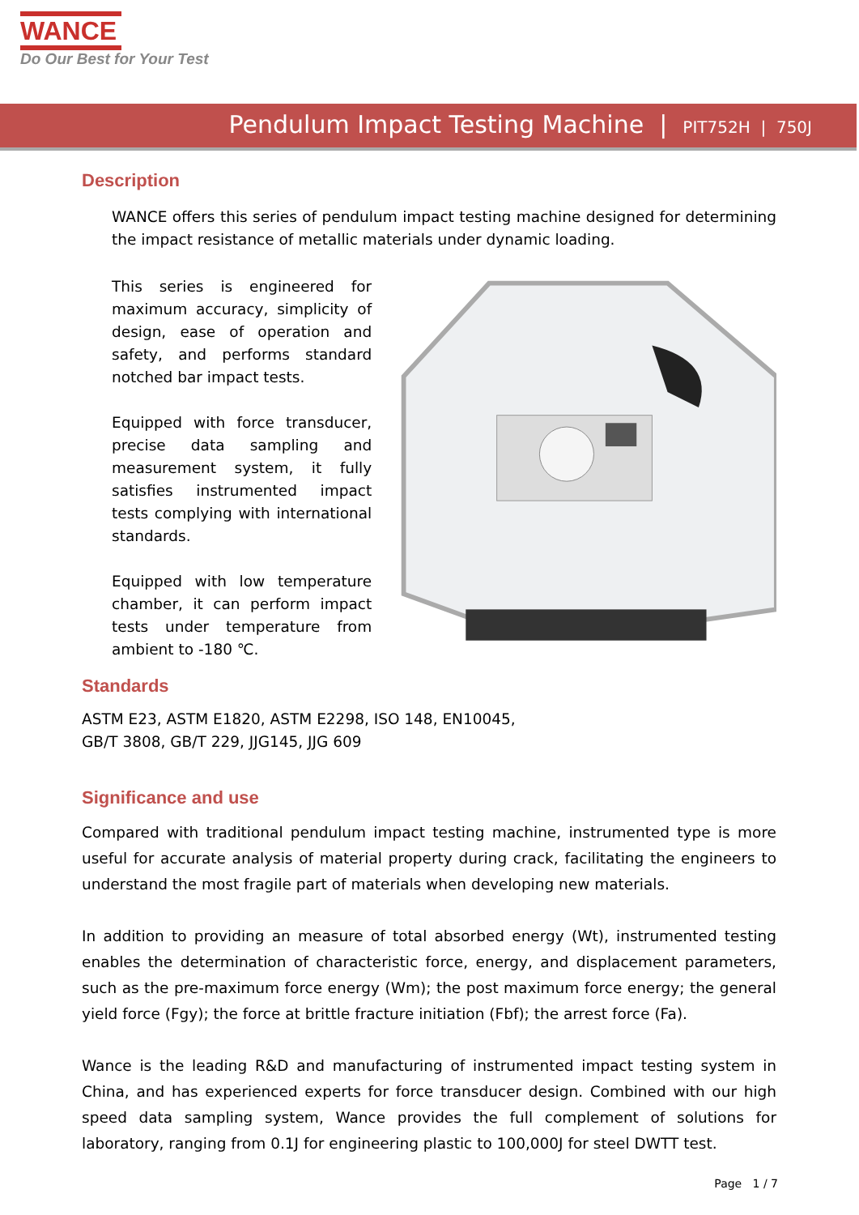WANCE
Do Our Best for Your Test
Pendulum Impact Testing Machine | PIT752H | 750J
Description
WANCE offers this series of pendulum impact testing machine designed for determining the impact resistance of metallic materials under dynamic loading.
This series is engineered for maximum accuracy, simplicity of design, ease of operation and safety, and performs standard notched bar impact tests.
Equipped with force transducer, precise data sampling and measurement system, it fully satisfies instrumented impact tests complying with international standards.
Equipped with low temperature chamber, it can perform impact tests under temperature from ambient to -180 ℃.
Standards
ASTM E23, ASTM E1820, ASTM E2298, ISO 148, EN10045,
GB/T 3808, GB/T 229, JJG145, JJG 609
Significance and use
Compared with traditional pendulum impact testing machine, instrumented type is more useful for accurate analysis of material property during crack, facilitating the engineers to understand the most fragile part of materials when developing new materials.
In addition to providing an measure of total absorbed energy (Wt), instrumented testing enables the determination of characteristic force, energy, and displacement parameters, such as the pre-maximum force energy (Wm); the post maximum force energy; the general yield force (Fgy); the force at brittle fracture initiation (Fbf); the arrest force (Fa).
Wance is the leading R&D and manufacturing of instrumented impact testing system in China, and has experienced experts for force transducer design. Combined with our high speed data sampling system, Wance provides the full complement of solutions for laboratory, ranging from 0.1J for engineering plastic to 100,000J for steel DWTT test.
Page 1 / 7